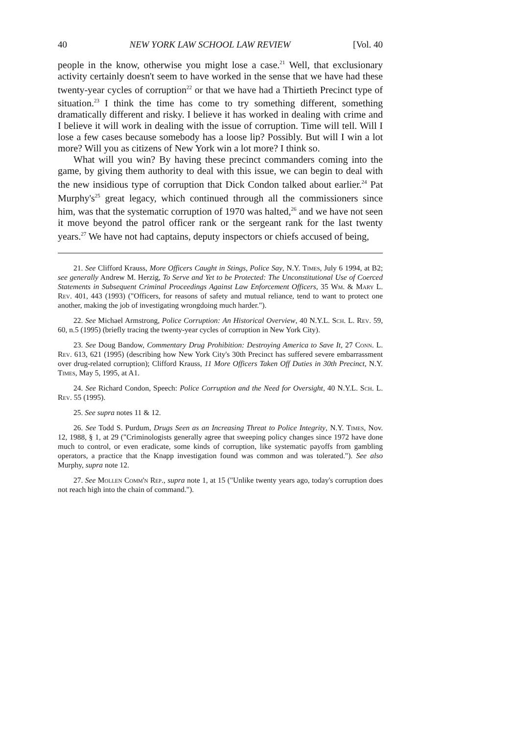40 NEW YORK LAW SCHOOL LAW REVIEW [Vol. 40
people in the know, otherwise you might lose a case.<sup>21</sup> Well, that exclusionary activity certainly doesn't seem to have worked in the sense that we have had these twenty-year cycles of corruption<sup>22</sup> or that we have had a Thirtieth Precinct type of situation.<sup>23</sup> I think the time has come to try something different, something dramatically different and risky. I believe it has worked in dealing with crime and I believe it will work in dealing with the issue of corruption. Time will tell. Will I lose a few cases because somebody has a loose lip? Possibly. But will I win a lot more? Will you as citizens of New York win a lot more? I think so.
What will you win? By having these precinct commanders coming into the game, by giving them authority to deal with this issue, we can begin to deal with the new insidious type of corruption that Dick Condon talked about earlier.<sup>24</sup> Pat Murphy's<sup>25</sup> great legacy, which continued through all the commissioners since him, was that the systematic corruption of 1970 was halted,<sup>26</sup> and we have not seen it move beyond the patrol officer rank or the sergeant rank for the last twenty years.<sup>27</sup> We have not had captains, deputy inspectors or chiefs accused of being,
21. See Clifford Krauss, More Officers Caught in Stings, Police Say, N.Y. Times, July 6 1994, at B2; see generally Andrew M. Herzig, To Serve and Yet to be Protected: The Unconstitutional Use of Coerced Statements in Subsequent Criminal Proceedings Against Law Enforcement Officers, 35 Wm. & Mary L. Rev. 401, 443 (1993) ("Officers, for reasons of safety and mutual reliance, tend to want to protect one another, making the job of investigating wrongdoing much harder.").
22. See Michael Armstrong, Police Corruption: An Historical Overview, 40 N.Y.L. Sch. L. Rev. 59, 60, n.5 (1995) (briefly tracing the twenty-year cycles of corruption in New York City).
23. See Doug Bandow, Commentary Drug Prohibition: Destroying America to Save It, 27 Conn. L. Rev. 613, 621 (1995) (describing how New York City's 30th Precinct has suffered severe embarrassment over drug-related corruption); Clifford Krauss, 11 More Officers Taken Off Duties in 30th Precinct, N.Y. Times, May 5, 1995, at A1.
24. See Richard Condon, Speech: Police Corruption and the Need for Oversight, 40 N.Y.L. Sch. L. Rev. 55 (1995).
25. See supra notes 11 & 12.
26. See Todd S. Purdum, Drugs Seen as an Increasing Threat to Police Integrity, N.Y. Times, Nov. 12, 1988, § 1, at 29 ("Criminologists generally agree that sweeping policy changes since 1972 have done much to control, or even eradicate, some kinds of corruption, like systematic payoffs from gambling operators, a practice that the Knapp investigation found was common and was tolerated."). See also Murphy, supra note 12.
27. See Mollen Comm'n Rep., supra note 1, at 15 ("Unlike twenty years ago, today's corruption does not reach high into the chain of command.").